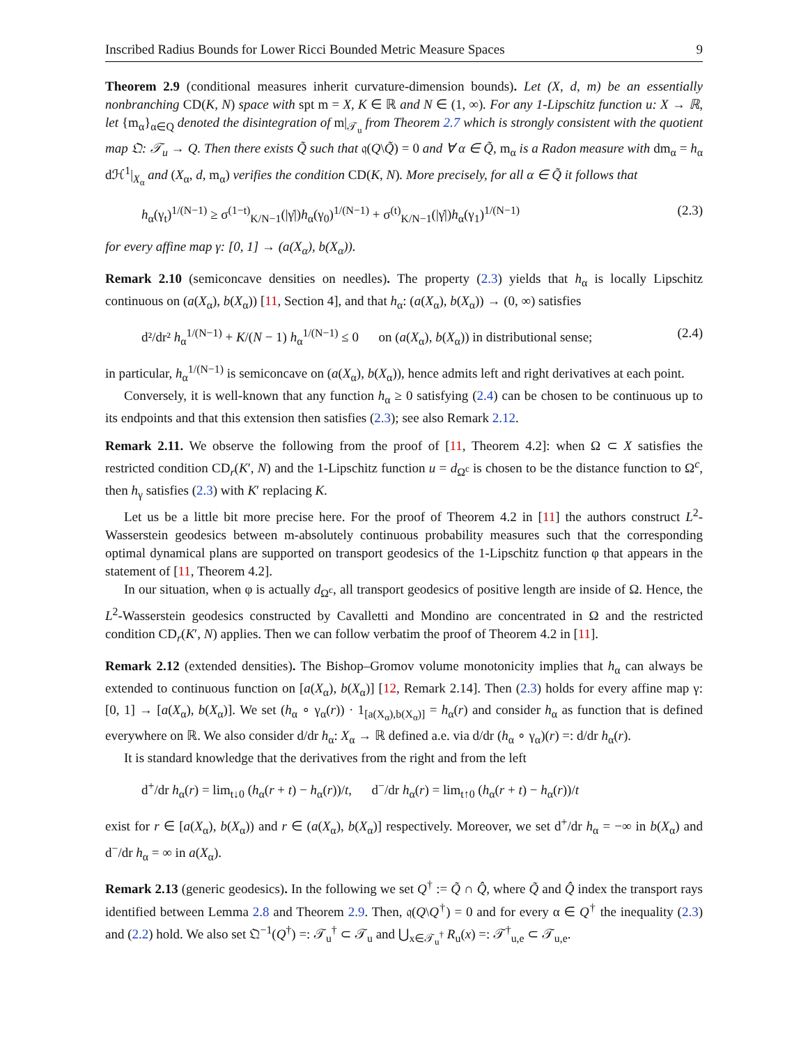Inscribed Radius Bounds for Lower Ricci Bounded Metric Measure Spaces 9
Theorem 2.9 (conditional measures inherit curvature-dimension bounds). Let (X, d, m) be an essentially nonbranching CD(K, N) space with spt m = X, K ∈ ℝ and N ∈ (1, ∞). For any 1-Lipschitz function u: X → ℝ, let {m<sub>α</sub>}<sub>α∈Q</sub> denoted the disintegration of m|<sub>𝒯<sub>u</sub></sub> from Theorem 2.7 which is strongly consistent with the quotient map 𝔔: 𝒯<sub>u</sub> → Q. Then there exists Q̃ such that 𝔮(Q\Q̃) = 0 and ∀ α ∈ Q̃, m<sub>α</sub> is a Radon measure with dm<sub>α</sub> = h<sub>α</sub> dℋ<sup>1</sup>|<sub>X<sub>α</sub></sub> and (X<sub>α</sub>, d, m<sub>α</sub>) verifies the condition CD(K, N). More precisely, for all α ∈ Q̃ it follows that
h<sub>α</sub>(γ<sub>t</sub>)<sup>1/(N−1)</sup> ≥ σ<sup>(1−t)</sup><sub>K/N−1</sub>(|γ̇|)h<sub>α</sub>(γ<sub>0</sub>)<sup>1/(N−1)</sup> + σ<sup>(t)</sup><sub>K/N−1</sub>(|γ̇|)h<sub>α</sub>(γ<sub>1</sub>)<sup>1/(N−1)</sup> (2.3)
for every affine map γ: [0, 1] → (a(X<sub>α</sub>), b(X<sub>α</sub>)).
Remark 2.10 (semiconcave densities on needles). The property (2.3) yields that h<sub>α</sub> is locally Lipschitz continuous on (a(X<sub>α</sub>), b(X<sub>α</sub>)) [11, Section 4], and that h<sub>α</sub>: (a(X<sub>α</sub>), b(X<sub>α</sub>)) → (0, ∞) satisfies
d²/dr² h<sub>α</sub><sup>1/(N−1)</sup> + K/(N − 1) h<sub>α</sub><sup>1/(N−1)</sup> ≤ 0 on (a(X<sub>α</sub>), b(X<sub>α</sub>)) in distributional sense; (2.4)
in particular, h<sub>α</sub><sup>1/(N−1)</sup> is semiconcave on (a(X<sub>α</sub>), b(X<sub>α</sub>)), hence admits left and right derivatives at each point.
Conversely, it is well-known that any function h<sub>α</sub> ≥ 0 satisfying (2.4) can be chosen to be continuous up to its endpoints and that this extension then satisfies (2.3); see also Remark 2.12.
Remark 2.11. We observe the following from the proof of [11, Theorem 4.2]: when Ω ⊂ X satisfies the restricted condition CD<sub>r</sub>(K′, N) and the 1-Lipschitz function u = d<sub>Ω<sup>c</sup></sub> is chosen to be the distance function to Ω<sup>c</sup>, then h<sub>γ</sub> satisfies (2.3) with K′ replacing K.
Let us be a little bit more precise here. For the proof of Theorem 4.2 in [11] the authors construct L<sup>2</sup>-Wasserstein geodesics between m-absolutely continuous probability measures such that the corresponding optimal dynamical plans are supported on transport geodesics of the 1-Lipschitz function φ that appears in the statement of [11, Theorem 4.2].
In our situation, when φ is actually d<sub>Ω<sup>c</sup></sub>, all transport geodesics of positive length are inside of Ω. Hence, the L<sup>2</sup>-Wasserstein geodesics constructed by Cavalletti and Mondino are concentrated in Ω and the restricted condition CD<sub>r</sub>(K′, N) applies. Then we can follow verbatim the proof of Theorem 4.2 in [11].
Remark 2.12 (extended densities). The Bishop–Gromov volume monotonicity implies that h<sub>α</sub> can always be extended to continuous function on [a(X<sub>α</sub>), b(X<sub>α</sub>)] [12, Remark 2.14]. Then (2.3) holds for every affine map γ: [0, 1] → [a(X<sub>α</sub>), b(X<sub>α</sub>)]. We set (h<sub>α</sub> ∘ γ<sub>α</sub>(r)) · 1<sub>[a(X<sub>α</sub>),b(X<sub>α</sub>)]</sub> = h<sub>α</sub>(r) and consider h<sub>α</sub> as function that is defined everywhere on ℝ. We also consider d/dr h<sub>α</sub>: X<sub>α</sub> → ℝ defined a.e. via d/dr (h<sub>α</sub> ∘ γ<sub>α</sub>)(r) =: d/dr h<sub>α</sub>(r).
It is standard knowledge that the derivatives from the right and from the left
d<sup>+</sup>/dr h<sub>α</sub>(r) = lim<sub>t↓0</sub> (h<sub>α</sub>(r + t) − h<sub>α</sub>(r))/t, d<sup>−</sup>/dr h<sub>α</sub>(r) = lim<sub>t↑0</sub> (h<sub>α</sub>(r + t) − h<sub>α</sub>(r))/t
exist for r ∈ [a(X<sub>α</sub>), b(X<sub>α</sub>)) and r ∈ (a(X<sub>α</sub>), b(X<sub>α</sub>)] respectively. Moreover, we set d<sup>+</sup>/dr h<sub>α</sub> = −∞ in b(X<sub>α</sub>) and d<sup>−</sup>/dr h<sub>α</sub> = ∞ in a(X<sub>α</sub>).
Remark 2.13 (generic geodesics). In the following we set Q<sup>†</sup> := Q̃ ∩ Q̂, where Q̃ and Q̂ index the transport rays identified between Lemma 2.8 and Theorem 2.9. Then, 𝔮(Q\Q<sup>†</sup>) = 0 and for every α ∈ Q<sup>†</sup> the inequality (2.3) and (2.2) hold. We also set 𝔔<sup>−1</sup>(Q<sup>†</sup>) =: 𝒯<sub>u</sub><sup>†</sup> ⊂ 𝒯<sub>u</sub> and ⋃<sub>x∈𝒯<sub>u</sub><sup>†</sup></sub> R<sub>u</sub>(x) =: 𝒯<sup>†</sup><sub>u,e</sub> ⊂ 𝒯<sub>u,e</sub>.